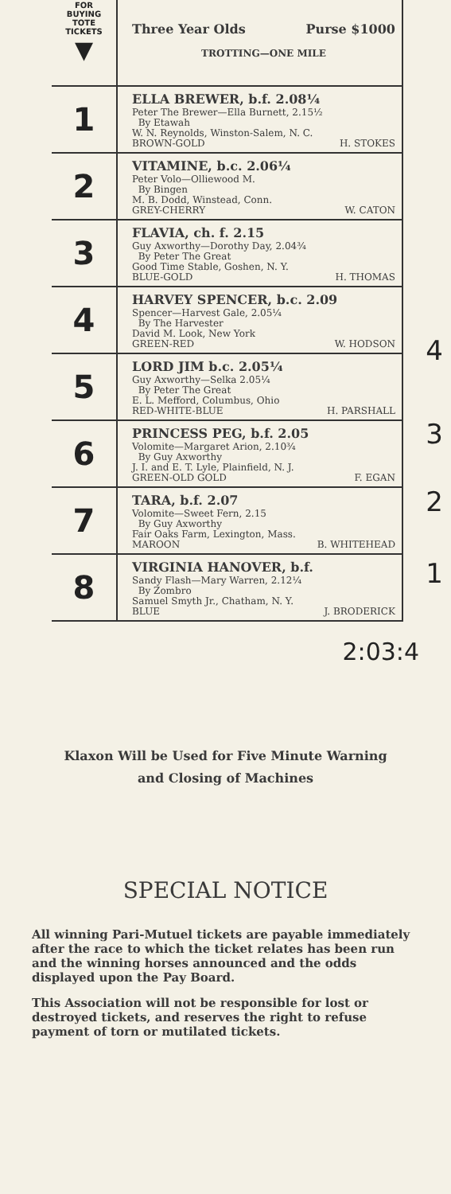| FOR BUYING TOTE TICKETS ▼ | Three Year Olds Purse $1000 TROTTING—ONE MILE |
| 1 | ELLA BREWER, b.f. 2.08¼ Peter The Brewer—Ella Burnett, 2.15½ By Etawah W. N. Reynolds, Winston-Salem, N. C. BROWN-GOLD H. STOKES |
| 2 | VITAMINE, b.c. 2.06¼ Peter Volo—Olliewood M. By Bingen M. B. Dodd, Winstead, Conn. GREY-CHERRY W. CATON |
| 3 | FLAVIA, ch. f. 2.15 Guy Axworthy—Dorothy Day, 2.04¾ By Peter The Great Good Time Stable, Goshen, N. Y. BLUE-GOLD H. THOMAS |
| 4 | HARVEY SPENCER, b.c. 2.09 Spencer—Harvest Gale, 2.05¼ By The Harvester David M. Look, New York GREEN-RED W. HODSON |
| 5 | LORD JIM b.c. 2.05¼ Guy Axworthy—Selka 2.05¼ By Peter The Great E. L. Mefford, Columbus, Ohio RED-WHITE-BLUE H. PARSHALL |
| 6 | PRINCESS PEG, b.f. 2.05 Volomite—Margaret Arion, 2.10¾ By Guy Axworthy J. I. and E. T. Lyle, Plainfield, N. J. GREEN-OLD GOLD F. EGAN |
| 7 | TARA, b.f. 2.07 Volomite—Sweet Fern, 2.15 By Guy Axworthy Fair Oaks Farm, Lexington, Mass. MAROON B. WHITEHEAD |
| 8 | VIRGINIA HANOVER, b.f. Sandy Flash—Mary Warren, 2.12¼ By Zombro Samuel Smyth Jr., Chatham, N. Y. BLUE J. BRODERICK |
4
3
2
1
2:03:4
Klaxon Will be Used for Five Minute Warning
and Closing of Machines
SPECIAL NOTICE
All winning Pari-Mutuel tickets are payable immediately after the race to which the ticket relates has been run and the winning horses announced and the odds displayed upon the Pay Board.
This Association will not be responsible for lost or destroyed tickets, and reserves the right to refuse payment of torn or mutilated tickets.